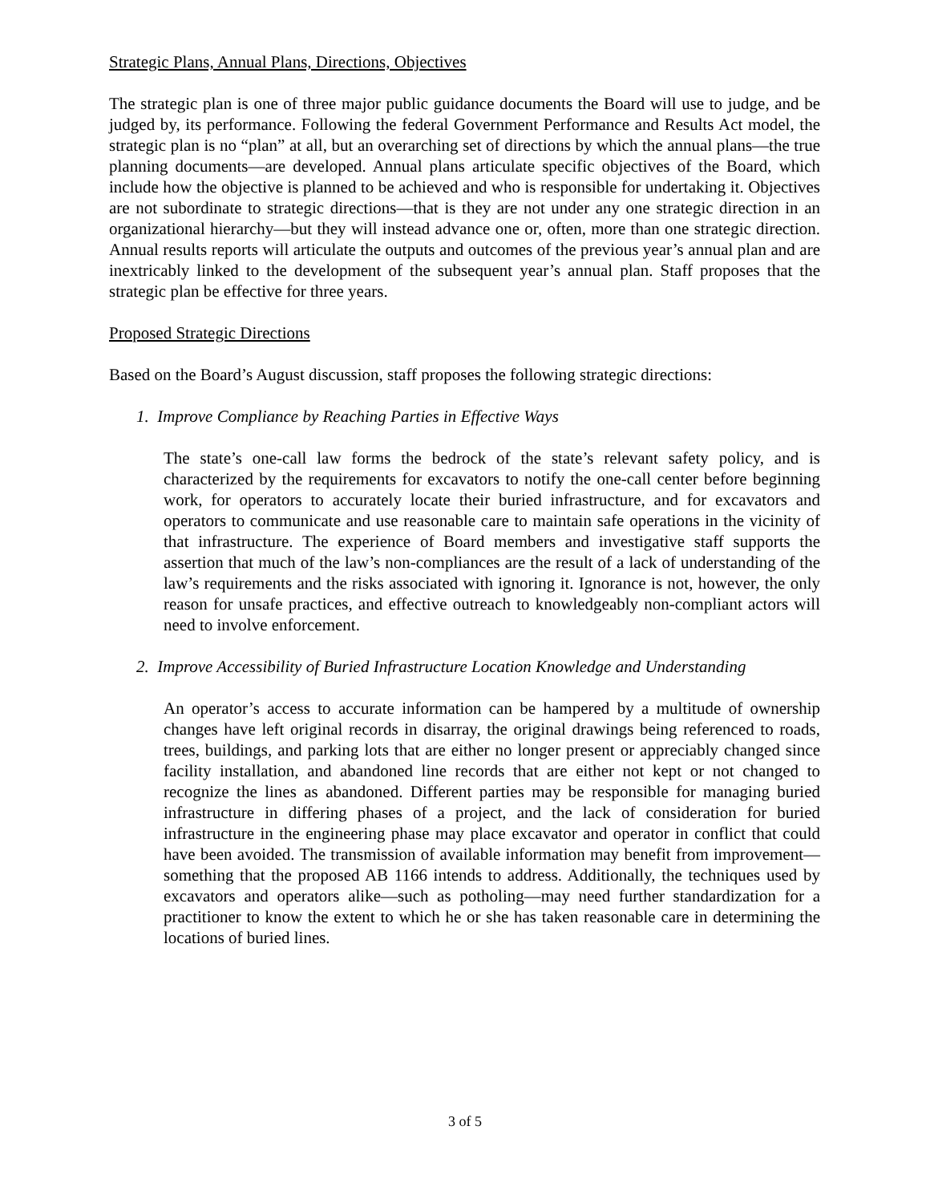Strategic Plans, Annual Plans, Directions, Objectives
The strategic plan is one of three major public guidance documents the Board will use to judge, and be judged by, its performance. Following the federal Government Performance and Results Act model, the strategic plan is no “plan” at all, but an overarching set of directions by which the annual plans—the true planning documents—are developed. Annual plans articulate specific objectives of the Board, which include how the objective is planned to be achieved and who is responsible for undertaking it. Objectives are not subordinate to strategic directions—that is they are not under any one strategic direction in an organizational hierarchy—but they will instead advance one or, often, more than one strategic direction. Annual results reports will articulate the outputs and outcomes of the previous year’s annual plan and are inextricably linked to the development of the subsequent year’s annual plan. Staff proposes that the strategic plan be effective for three years.
Proposed Strategic Directions
Based on the Board’s August discussion, staff proposes the following strategic directions:
1. Improve Compliance by Reaching Parties in Effective Ways
The state’s one-call law forms the bedrock of the state’s relevant safety policy, and is characterized by the requirements for excavators to notify the one-call center before beginning work, for operators to accurately locate their buried infrastructure, and for excavators and operators to communicate and use reasonable care to maintain safe operations in the vicinity of that infrastructure. The experience of Board members and investigative staff supports the assertion that much of the law’s non-compliances are the result of a lack of understanding of the law’s requirements and the risks associated with ignoring it. Ignorance is not, however, the only reason for unsafe practices, and effective outreach to knowledgeably non-compliant actors will need to involve enforcement.
2. Improve Accessibility of Buried Infrastructure Location Knowledge and Understanding
An operator’s access to accurate information can be hampered by a multitude of ownership changes have left original records in disarray, the original drawings being referenced to roads, trees, buildings, and parking lots that are either no longer present or appreciably changed since facility installation, and abandoned line records that are either not kept or not changed to recognize the lines as abandoned. Different parties may be responsible for managing buried infrastructure in differing phases of a project, and the lack of consideration for buried infrastructure in the engineering phase may place excavator and operator in conflict that could have been avoided. The transmission of available information may benefit from improvement—something that the proposed AB 1166 intends to address. Additionally, the techniques used by excavators and operators alike—such as potholing—may need further standardization for a practitioner to know the extent to which he or she has taken reasonable care in determining the locations of buried lines.
3 of 5